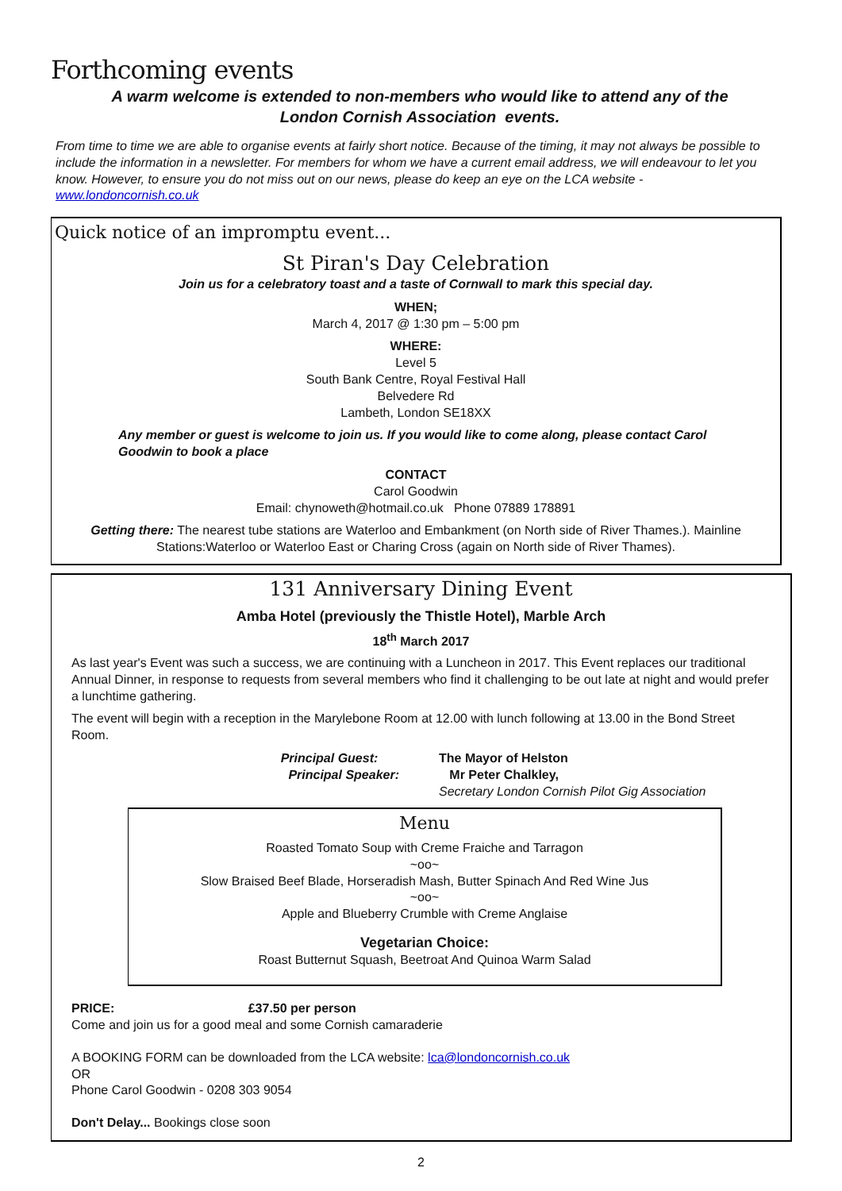Forthcoming events
A warm welcome is extended to non-members who would like to attend any of the
London Cornish Association events.
From time to time we are able to organise events at fairly short notice. Because of the timing, it may not always be possible to include the information in a newsletter. For members for whom we have a current email address, we will endeavour to let you know. However, to ensure you do not miss out on our news, please do keep an eye on the LCA website - www.londoncornish.co.uk
Quick notice of an impromptu event...
St Piran's Day Celebration
Join us for a celebratory toast and a taste of Cornwall to mark this special day.
WHEN;
March 4, 2017 @ 1:30 pm – 5:00 pm
WHERE:
Level 5
South Bank Centre, Royal Festival Hall
Belvedere Rd
Lambeth, London SE18XX
Any member or guest is welcome to join us. If you would like to come along, please contact Carol Goodwin to book a place
CONTACT
Carol Goodwin
Email: chynoweth@hotmail.co.uk Phone 07889 178891
Getting there: The nearest tube stations are Waterloo and Embankment (on North side of River Thames.). Mainline Stations:Waterloo or Waterloo East or Charing Cross (again on North side of River Thames).
131 Anniversary Dining Event
Amba Hotel (previously the Thistle Hotel), Marble Arch
18<sup>th</sup> March 2017
As last year's Event was such a success, we are continuing with a Luncheon in 2017. This Event replaces our traditional Annual Dinner, in response to requests from several members who find it challenging to be out late at night and would prefer a lunchtime gathering.
The event will begin with a reception in the Marylebone Room at 12.00 with lunch following at 13.00 in the Bond Street Room.
Principal Guest:
Principal Speaker:
The Mayor of Helston
Mr Peter Chalkley,
Secretary London Cornish Pilot Gig Association
Menu
Roasted Tomato Soup with Creme Fraiche and Tarragon
~oo~
Slow Braised Beef Blade, Horseradish Mash, Butter Spinach And Red Wine Jus
~oo~
Apple and Blueberry Crumble with Creme Anglaise
Vegetarian Choice:
Roast Butternut Squash, Beetroat And Quinoa Warm Salad
PRICE: £37.50 per person
Come and join us for a good meal and some Cornish camaraderie
A BOOKING FORM can be downloaded from the LCA website: lca@londoncornish.co.uk
OR
Phone Carol Goodwin - 0208 303 9054
Don't Delay... Bookings close soon
2